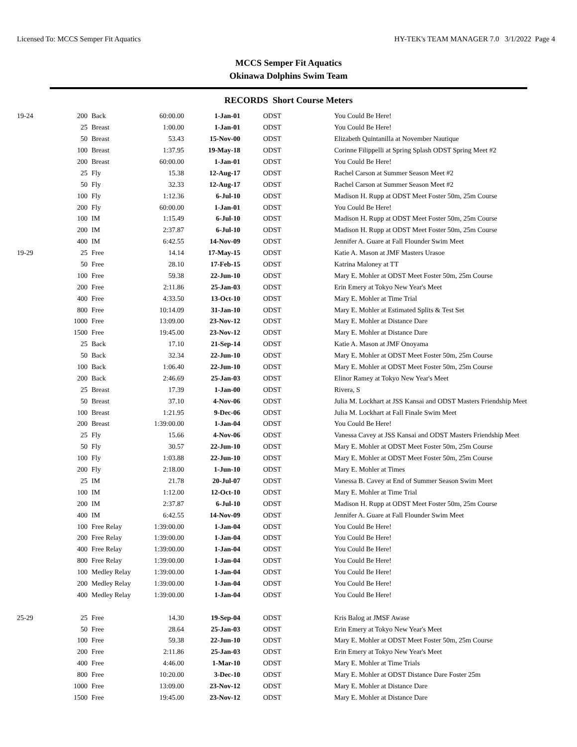Licensed To: MCCS Semper Fit Aquatics HY-TEK's TEAM MANAGER 7.0 3/1/2022 Page 4
MCCS Semper Fit Aquatics
Okinawa Dolphins Swim Team
RECORDS Short Course Meters
| 19-24 | 200 | Back | 60:00.00 | 1-Jan-01 | ODST | You Could Be Here! |
| | 25 | Breast | 1:00.00 | 1-Jan-01 | ODST | You Could Be Here! |
| | 50 | Breast | 53.43 | 15-Nov-00 | ODST | Elizabeth Quintanilla at November Nautique |
| | 100 | Breast | 1:37.95 | 19-May-18 | ODST | Corinne Filippelli at Spring Splash ODST Spring Meet #2 |
| | 200 | Breast | 60:00.00 | 1-Jan-01 | ODST | You Could Be Here! |
| | 25 | Fly | 15.38 | 12-Aug-17 | ODST | Rachel Carson at Summer Season Meet #2 |
| | 50 | Fly | 32.33 | 12-Aug-17 | ODST | Rachel Carson at Summer Season Meet #2 |
| | 100 | Fly | 1:12.36 | 6-Jul-10 | ODST | Madison H. Rupp at ODST Meet Foster 50m, 25m Course |
| | 200 | Fly | 60:00.00 | 1-Jan-01 | ODST | You Could Be Here! |
| | 100 | IM | 1:15.49 | 6-Jul-10 | ODST | Madison H. Rupp at ODST Meet Foster 50m, 25m Course |
| | 200 | IM | 2:37.87 | 6-Jul-10 | ODST | Madison H. Rupp at ODST Meet Foster 50m, 25m Course |
| | 400 | IM | 6:42.55 | 14-Nov-09 | ODST | Jennifer A. Guare at Fall Flounder Swim Meet |
| 19-29 | 25 | Free | 14.14 | 17-May-15 | ODST | Katie A. Mason at JMF Masters Urasoe |
| | 50 | Free | 28.10 | 17-Feb-15 | ODST | Katrina Maloney at TT |
| | 100 | Free | 59.38 | 22-Jun-10 | ODST | Mary E. Mohler at ODST Meet Foster 50m, 25m Course |
| | 200 | Free | 2:11.86 | 25-Jan-03 | ODST | Erin Emery at Tokyo New Year's Meet |
| | 400 | Free | 4:33.50 | 13-Oct-10 | ODST | Mary E. Mohler at Time Trial |
| | 800 | Free | 10:14.09 | 31-Jan-10 | ODST | Mary E. Mohler at Estimated Splits & Test Set |
| | 1000 | Free | 13:09.00 | 23-Nov-12 | ODST | Mary E. Mohler at Distance Dare |
| | 1500 | Free | 19:45.00 | 23-Nov-12 | ODST | Mary E. Mohler at Distance Dare |
| | 25 | Back | 17.10 | 21-Sep-14 | ODST | Katie A. Mason at JMF Onoyama |
| | 50 | Back | 32.34 | 22-Jun-10 | ODST | Mary E. Mohler at ODST Meet Foster 50m, 25m Course |
| | 100 | Back | 1:06.40 | 22-Jun-10 | ODST | Mary E. Mohler at ODST Meet Foster 50m, 25m Course |
| | 200 | Back | 2:46.69 | 25-Jan-03 | ODST | Elinor Ramey at Tokyo New Year's Meet |
| | 25 | Breast | 17.39 | 1-Jan-00 | ODST | Rivera, S |
| | 50 | Breast | 37.10 | 4-Nov-06 | ODST | Julia M. Lockhart at JSS Kansai and ODST Masters Friendship Meet |
| | 100 | Breast | 1:21.95 | 9-Dec-06 | ODST | Julia M. Lockhart at Fall Finale Swim Meet |
| | 200 | Breast | 1:39:00.00 | 1-Jan-04 | ODST | You Could Be Here! |
| | 25 | Fly | 15.66 | 4-Nov-06 | ODST | Vanessa Cavey at JSS Kansai and ODST Masters Friendship Meet |
| | 50 | Fly | 30.57 | 22-Jun-10 | ODST | Mary E. Mohler at ODST Meet Foster 50m, 25m Course |
| | 100 | Fly | 1:03.88 | 22-Jun-10 | ODST | Mary E. Mohler at ODST Meet Foster 50m, 25m Course |
| | 200 | Fly | 2:18.00 | 1-Jun-10 | ODST | Mary E. Mohler at Times |
| | 25 | IM | 21.78 | 20-Jul-07 | ODST | Vanessa B. Cavey at End of Summer Season Swim Meet |
| | 100 | IM | 1:12.00 | 12-Oct-10 | ODST | Mary E. Mohler at Time Trial |
| | 200 | IM | 2:37.87 | 6-Jul-10 | ODST | Madison H. Rupp at ODST Meet Foster 50m, 25m Course |
| | 400 | IM | 6:42.55 | 14-Nov-09 | ODST | Jennifer A. Guare at Fall Flounder Swim Meet |
| | 100 | Free Relay | 1:39:00.00 | 1-Jan-04 | ODST | You Could Be Here! |
| | 200 | Free Relay | 1:39:00.00 | 1-Jan-04 | ODST | You Could Be Here! |
| | 400 | Free Relay | 1:39:00.00 | 1-Jan-04 | ODST | You Could Be Here! |
| | 800 | Free Relay | 1:39:00.00 | 1-Jan-04 | ODST | You Could Be Here! |
| | 100 | Medley Relay | 1:39:00.00 | 1-Jan-04 | ODST | You Could Be Here! |
| | 200 | Medley Relay | 1:39:00.00 | 1-Jan-04 | ODST | You Could Be Here! |
| | 400 | Medley Relay | 1:39:00.00 | 1-Jan-04 | ODST | You Could Be Here! |
| 25-29 | 25 | Free | 14.30 | 19-Sep-04 | ODST | Kris Balog at JMSF Awase |
| | 50 | Free | 28.64 | 25-Jan-03 | ODST | Erin Emery at Tokyo New Year's Meet |
| | 100 | Free | 59.38 | 22-Jun-10 | ODST | Mary E. Mohler at ODST Meet Foster 50m, 25m Course |
| | 200 | Free | 2:11.86 | 25-Jan-03 | ODST | Erin Emery at Tokyo New Year's Meet |
| | 400 | Free | 4:46.00 | 1-Mar-10 | ODST | Mary E. Mohler at Time Trials |
| | 800 | Free | 10:20.00 | 3-Dec-10 | ODST | Mary E. Mohler at ODST Distance Dare Foster 25m |
| | 1000 | Free | 13:09.00 | 23-Nov-12 | ODST | Mary E. Mohler at Distance Dare |
| | 1500 | Free | 19:45.00 | 23-Nov-12 | ODST | Mary E. Mohler at Distance Dare |